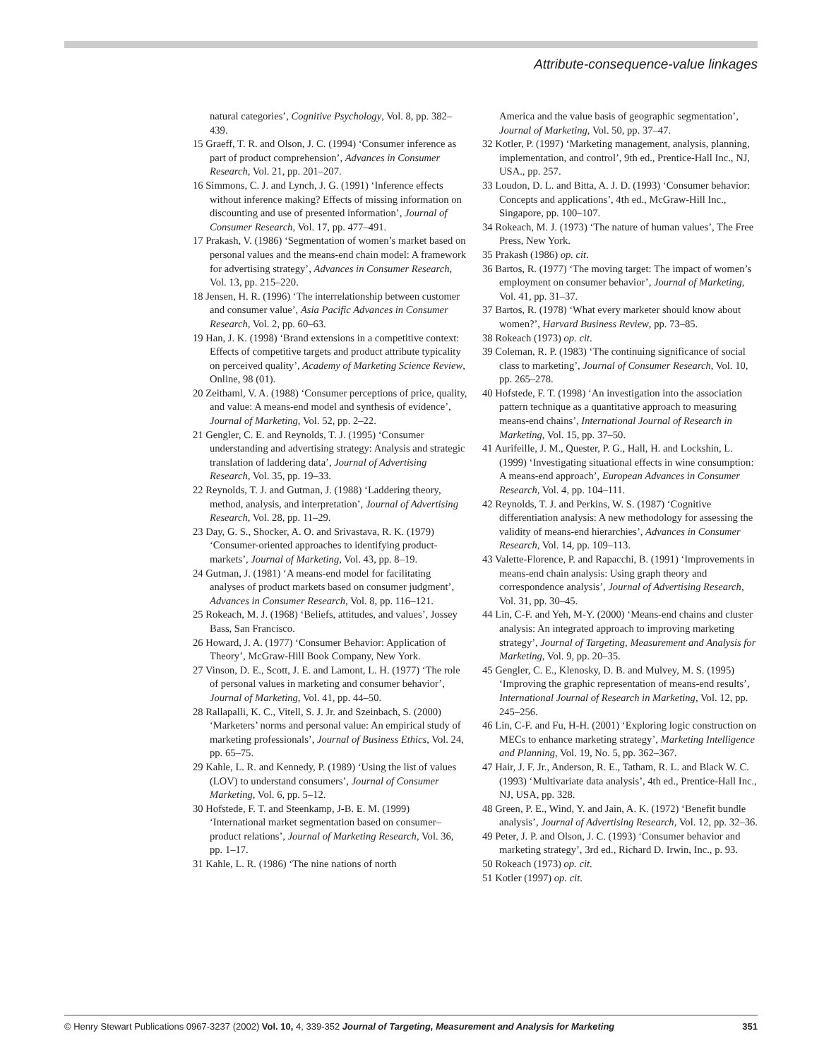Attribute-consequence-value linkages
natural categories’, Cognitive Psychology, Vol. 8, pp. 382–439.
15 Graeff, T. R. and Olson, J. C. (1994) ‘Consumer inference as part of product comprehension’, Advances in Consumer Research, Vol. 21, pp. 201–207.
16 Simmons, C. J. and Lynch, J. G. (1991) ‘Inference effects without inference making? Effects of missing information on discounting and use of presented information’, Journal of Consumer Research, Vol. 17, pp. 477–491.
17 Prakash, V. (1986) ‘Segmentation of women’s market based on personal values and the means-end chain model: A framework for advertising strategy’, Advances in Consumer Research, Vol. 13, pp. 215–220.
18 Jensen, H. R. (1996) ‘The interrelationship between customer and consumer value’, Asia Pacific Advances in Consumer Research, Vol. 2, pp. 60–63.
19 Han, J. K. (1998) ‘Brand extensions in a competitive context: Effects of competitive targets and product attribute typicality on perceived quality’, Academy of Marketing Science Review, Online, 98 (01).
20 Zeithaml, V. A. (1988) ‘Consumer perceptions of price, quality, and value: A means-end model and synthesis of evidence’, Journal of Marketing, Vol. 52, pp. 2–22.
21 Gengler, C. E. and Reynolds, T. J. (1995) ‘Consumer understanding and advertising strategy: Analysis and strategic translation of laddering data’, Journal of Advertising Research, Vol. 35, pp. 19–33.
22 Reynolds, T. J. and Gutman, J. (1988) ‘Laddering theory, method, analysis, and interpretation’, Journal of Advertising Research, Vol. 28, pp. 11–29.
23 Day, G. S., Shocker, A. O. and Srivastava, R. K. (1979) ‘Consumer-oriented approaches to identifying product-markets’, Journal of Marketing, Vol. 43, pp. 8–19.
24 Gutman, J. (1981) ‘A means-end model for facilitating analyses of product markets based on consumer judgment’, Advances in Consumer Research, Vol. 8, pp. 116–121.
25 Rokeach, M. J. (1968) ‘Beliefs, attitudes, and values’, Jossey Bass, San Francisco.
26 Howard, J. A. (1977) ‘Consumer Behavior: Application of Theory’, McGraw-Hill Book Company, New York.
27 Vinson, D. E., Scott, J. E. and Lamont, L. H. (1977) ‘The role of personal values in marketing and consumer behavior’, Journal of Marketing, Vol. 41, pp. 44–50.
28 Rallapalli, K. C., Vitell, S. J. Jr. and Szeinbach, S. (2000) ‘Marketers’ norms and personal value: An empirical study of marketing professionals’, Journal of Business Ethics, Vol. 24, pp. 65–75.
29 Kahle, L. R. and Kennedy, P. (1989) ‘Using the list of values (LOV) to understand consumers’, Journal of Consumer Marketing, Vol. 6, pp. 5–12.
30 Hofstede, F. T. and Steenkamp, J-B. E. M. (1999) ‘International market segmentation based on consumer–product relations’, Journal of Marketing Research, Vol. 36, pp. 1–17.
31 Kahle, L. R. (1986) ‘The nine nations of north
America and the value basis of geographic segmentation’, Journal of Marketing, Vol. 50, pp. 37–47.
32 Kotler, P. (1997) ‘Marketing management, analysis, planning, implementation, and control’, 9th ed., Prentice-Hall Inc., NJ, USA., pp. 257.
33 Loudon, D. L. and Bitta, A. J. D. (1993) ‘Consumer behavior: Concepts and applications’, 4th ed., McGraw-Hill Inc., Singapore, pp. 100–107.
34 Rokeach, M. J. (1973) ‘The nature of human values’, The Free Press, New York.
35 Prakash (1986) op. cit.
36 Bartos, R. (1977) ‘The moving target: The impact of women’s employment on consumer behavior’, Journal of Marketing, Vol. 41, pp. 31–37.
37 Bartos, R. (1978) ‘What every marketer should know about women?’, Harvard Business Review, pp. 73–85.
38 Rokeach (1973) op. cit.
39 Coleman, R. P. (1983) ‘The continuing significance of social class to marketing’, Journal of Consumer Research, Vol. 10, pp. 265–278.
40 Hofstede, F. T. (1998) ‘An investigation into the association pattern technique as a quantitative approach to measuring means-end chains’, International Journal of Research in Marketing, Vol. 15, pp. 37–50.
41 Aurifeille, J. M., Quester, P. G., Hall, H. and Lockshin, L. (1999) ‘Investigating situational effects in wine consumption: A means-end approach’, European Advances in Consumer Research, Vol. 4, pp. 104–111.
42 Reynolds, T. J. and Perkins, W. S. (1987) ‘Cognitive differentiation analysis: A new methodology for assessing the validity of means-end hierarchies’, Advances in Consumer Research, Vol. 14, pp. 109–113.
43 Valette-Florence, P. and Rapacchi, B. (1991) ‘Improvements in means-end chain analysis: Using graph theory and correspondence analysis’, Journal of Advertising Research, Vol. 31, pp. 30–45.
44 Lin, C-F. and Yeh, M-Y. (2000) ‘Means-end chains and cluster analysis: An integrated approach to improving marketing strategy’, Journal of Targeting, Measurement and Analysis for Marketing, Vol. 9, pp. 20–35.
45 Gengler, C. E., Klenosky, D. B. and Mulvey, M. S. (1995) ‘Improving the graphic representation of means-end results’, International Journal of Research in Marketing, Vol. 12, pp. 245–256.
46 Lin, C-F. and Fu, H-H. (2001) ‘Exploring logic construction on MECs to enhance marketing strategy’, Marketing Intelligence and Planning, Vol. 19, No. 5, pp. 362–367.
47 Hair, J. F. Jr., Anderson, R. E., Tatham, R. L. and Black W. C. (1993) ‘Multivariate data analysis’, 4th ed., Prentice-Hall Inc., NJ, USA, pp. 328.
48 Green, P. E., Wind, Y. and Jain, A. K. (1972) ‘Benefit bundle analysis’, Journal of Advertising Research, Vol. 12, pp. 32–36.
49 Peter, J. P. and Olson, J. C. (1993) ‘Consumer behavior and marketing strategy’, 3rd ed., Richard D. Irwin, Inc., p. 93.
50 Rokeach (1973) op. cit.
51 Kotler (1997) op. cit.
© Henry Stewart Publications 0967-3237 (2002) Vol. 10, 4, 339-352 Journal of Targeting, Measurement and Analysis for Marketing 351